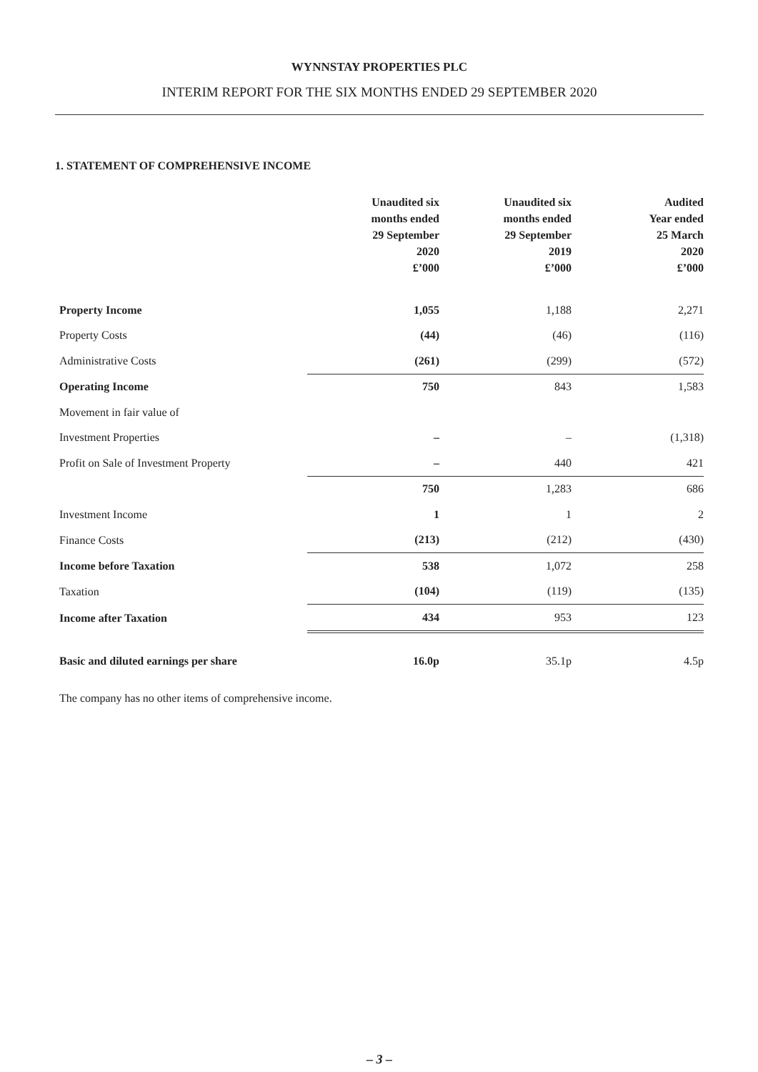WYNNSTAY PROPERTIES PLC
INTERIM REPORT FOR THE SIX MONTHS ENDED 29 SEPTEMBER 2020
1. STATEMENT OF COMPREHENSIVE INCOME
| | Unaudited six months ended 29 September 2020 £’000 | Unaudited six months ended 29 September 2019 £’000 | Audited Year ended 25 March 2020 £’000 |
| --- | --- | --- | --- |
| Property Income | 1,055 | 1,188 | 2,271 |
| Property Costs | (44) | (46) | (116) |
| Administrative Costs | (261) | (299) | (572) |
| Operating Income | 750 | 843 | 1,583 |
| Movement in fair value of | | | |
| Investment Properties | – | – | (1,318) |
| Profit on Sale of Investment Property | – | 440 | 421 |
| | 750 | 1,283 | 686 |
| Investment Income | 1 | 1 | 2 |
| Finance Costs | (213) | (212) | (430) |
| Income before Taxation | 538 | 1,072 | 258 |
| Taxation | (104) | (119) | (135) |
| Income after Taxation | 434 | 953 | 123 |
| Basic and diluted earnings per share | 16.0p | 35.1p | 4.5p |
The company has no other items of comprehensive income.
– 3 –